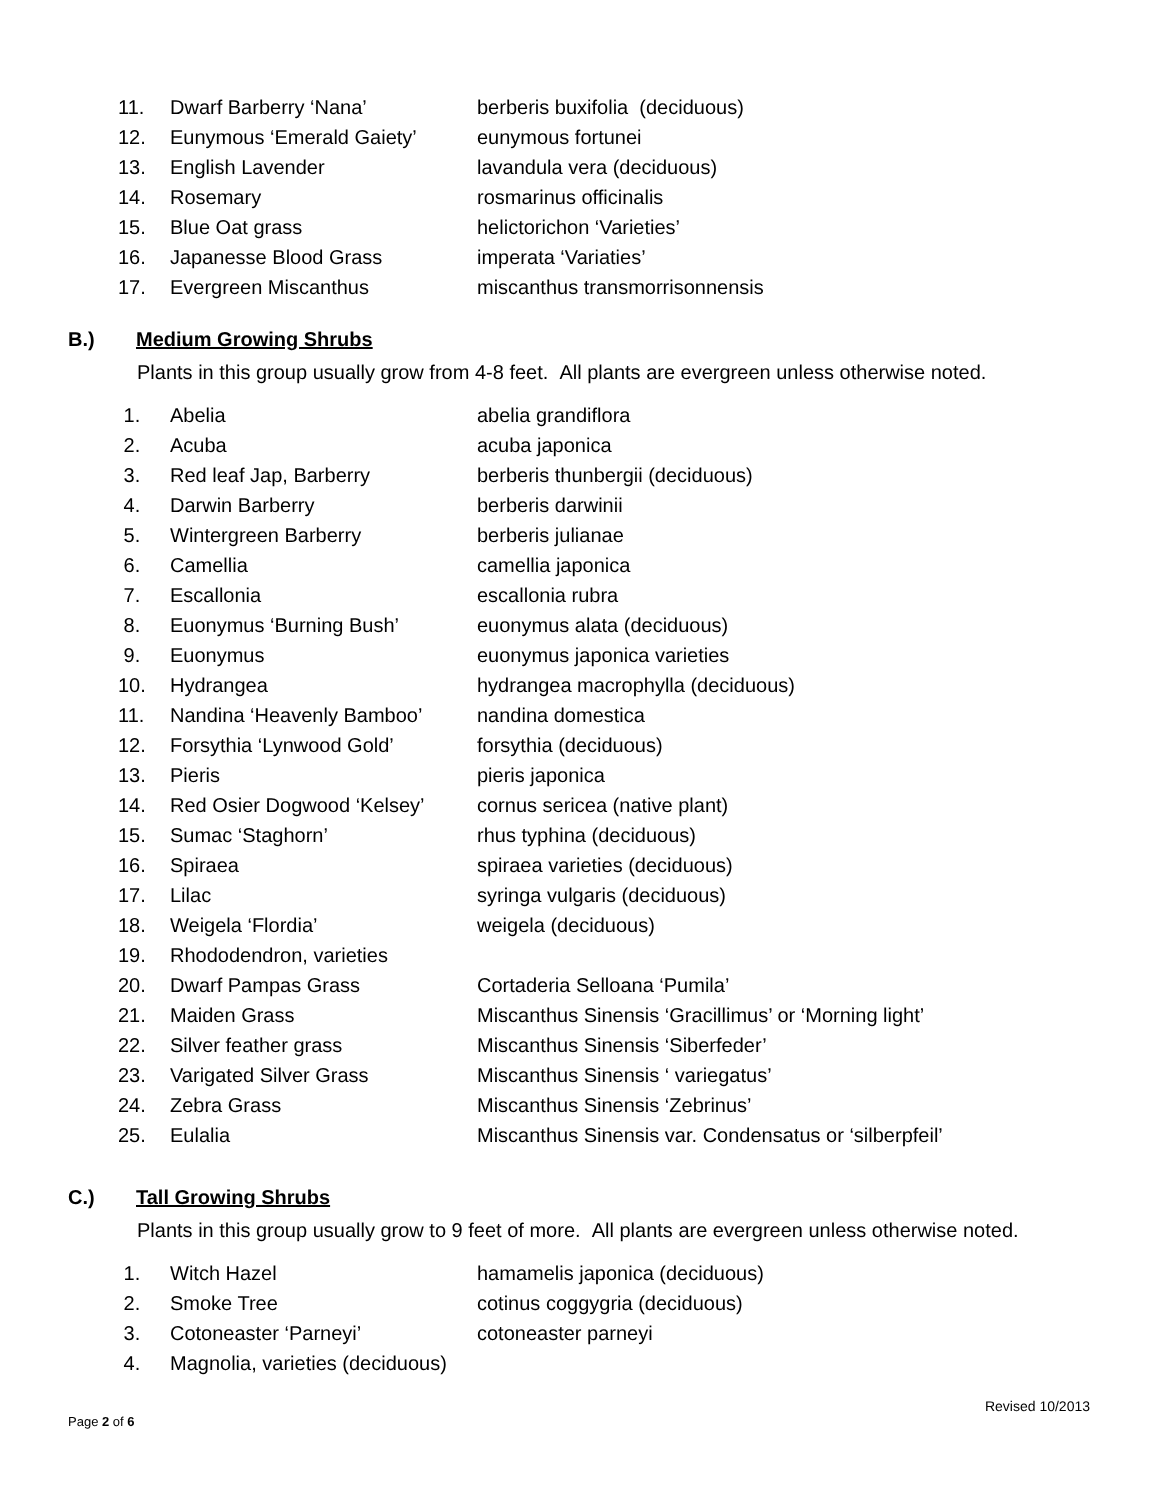| 11. | Dwarf Barberry ‘Nana’ | berberis buxifolia (deciduous) |
| 12. | Eunymous ‘Emerald Gaiety’ | eunymous fortunei |
| 13. | English Lavender | lavandula vera (deciduous) |
| 14. | Rosemary | rosmarinus officinalis |
| 15. | Blue Oat grass | helictorichon ‘Varieties’ |
| 16. | Japanesse Blood Grass | imperata ‘Variaties’ |
| 17. | Evergreen Miscanthus | miscanthus transmorrisonnensis |
B.) Medium Growing Shrubs
Plants in this group usually grow from 4-8 feet. All plants are evergreen unless otherwise noted.
| 1. | Abelia | abelia grandiflora |
| 2. | Acuba | acuba japonica |
| 3. | Red leaf Jap, Barberry | berberis thunbergii (deciduous) |
| 4. | Darwin Barberry | berberis darwinii |
| 5. | Wintergreen Barberry | berberis julianae |
| 6. | Camellia | camellia japonica |
| 7. | Escallonia | escallonia rubra |
| 8. | Euonymus ‘Burning Bush’ | euonymus alata (deciduous) |
| 9. | Euonymus | euonymus japonica varieties |
| 10. | Hydrangea | hydrangea macrophylla (deciduous) |
| 11. | Nandina ‘Heavenly Bamboo’ | nandina domestica |
| 12. | Forsythia ‘Lynwood Gold’ | forsythia (deciduous) |
| 13. | Pieris | pieris japonica |
| 14. | Red Osier Dogwood ‘Kelsey’ | cornus sericea (native plant) |
| 15. | Sumac ‘Staghorn’ | rhus typhina (deciduous) |
| 16. | Spiraea | spiraea varieties (deciduous) |
| 17. | Lilac | syringa vulgaris (deciduous) |
| 18. | Weigela ‘Flordia’ | weigela (deciduous) |
| 19. | Rhododendron, varieties | |
| 20. | Dwarf Pampas Grass | Cortaderia Selloana ‘Pumila’ |
| 21. | Maiden Grass | Miscanthus Sinensis ‘Gracillimus’ or ‘Morning light’ |
| 22. | Silver feather grass | Miscanthus Sinensis ‘Siberfeder’ |
| 23. | Varigated Silver Grass | Miscanthus Sinensis ‘ variegatus’ |
| 24. | Zebra Grass | Miscanthus Sinensis ‘Zebrinus’ |
| 25. | Eulalia | Miscanthus Sinensis var. Condensatus or ‘silberpfeil’ |
C.) Tall Growing Shrubs
Plants in this group usually grow to 9 feet of more. All plants are evergreen unless otherwise noted.
| 1. | Witch Hazel | hamamelis japonica (deciduous) |
| 2. | Smoke Tree | cotinus coggygria (deciduous) |
| 3. | Cotoneaster ‘Parneyi’ | cotoneaster parneyi |
| 4. | Magnolia, varieties (deciduous) | |
Revised 10/2013
Page 2 of 6